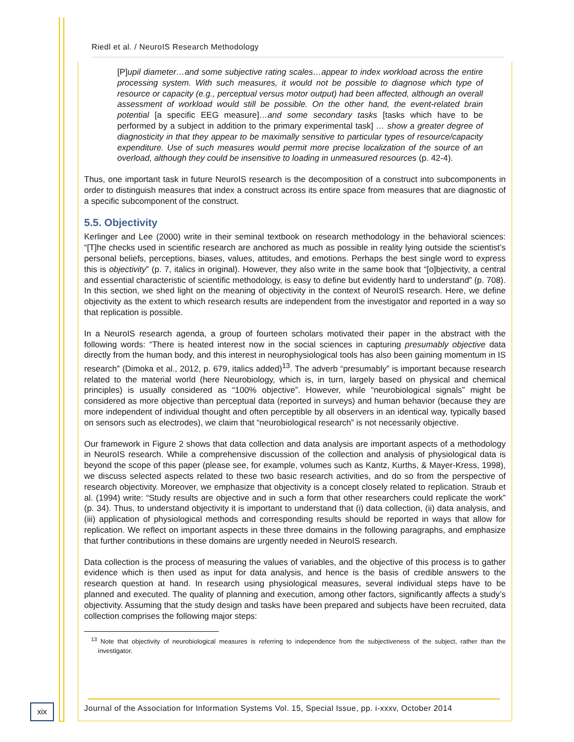Riedl et al. / NeuroIS Research Methodology
[P]upil diameter…and some subjective rating scales…appear to index workload across the entire processing system. With such measures, it would not be possible to diagnose which type of resource or capacity (e.g., perceptual versus motor output) had been affected, although an overall assessment of workload would still be possible. On the other hand, the event-related brain potential [a specific EEG measure]…and some secondary tasks [tasks which have to be performed by a subject in addition to the primary experimental task] … show a greater degree of diagnosticity in that they appear to be maximally sensitive to particular types of resource/capacity expenditure. Use of such measures would permit more precise localization of the source of an overload, although they could be insensitive to loading in unmeasured resources (p. 42-4).
Thus, one important task in future NeuroIS research is the decomposition of a construct into subcomponents in order to distinguish measures that index a construct across its entire space from measures that are diagnostic of a specific subcomponent of the construct.
5.5. Objectivity
Kerlinger and Lee (2000) write in their seminal textbook on research methodology in the behavioral sciences: “[T]he checks used in scientific research are anchored as much as possible in reality lying outside the scientist’s personal beliefs, perceptions, biases, values, attitudes, and emotions. Perhaps the best single word to express this is objectivity” (p. 7, italics in original). However, they also write in the same book that “[o]bjectivity, a central and essential characteristic of scientific methodology, is easy to define but evidently hard to understand” (p. 708). In this section, we shed light on the meaning of objectivity in the context of NeuroIS research. Here, we define objectivity as the extent to which research results are independent from the investigator and reported in a way so that replication is possible.
In a NeuroIS research agenda, a group of fourteen scholars motivated their paper in the abstract with the following words: “There is heated interest now in the social sciences in capturing presumably objective data directly from the human body, and this interest in neurophysiological tools has also been gaining momentum in IS research” (Dimoka et al., 2012, p. 679, italics added)<sup>13</sup>. The adverb “presumably” is important because research related to the material world (here Neurobiology, which is, in turn, largely based on physical and chemical principles) is usually considered as “100% objective”. However, while “neurobiological signals” might be considered as more objective than perceptual data (reported in surveys) and human behavior (because they are more independent of individual thought and often perceptible by all observers in an identical way, typically based on sensors such as electrodes), we claim that “neurobiological research” is not necessarily objective.
Our framework in Figure 2 shows that data collection and data analysis are important aspects of a methodology in NeuroIS research. While a comprehensive discussion of the collection and analysis of physiological data is beyond the scope of this paper (please see, for example, volumes such as Kantz, Kurths, & Mayer-Kress, 1998), we discuss selected aspects related to these two basic research activities, and do so from the perspective of research objectivity. Moreover, we emphasize that objectivity is a concept closely related to replication. Straub et al. (1994) write: “Study results are objective and in such a form that other researchers could replicate the work” (p. 34). Thus, to understand objectivity it is important to understand that (i) data collection, (ii) data analysis, and (iii) application of physiological methods and corresponding results should be reported in ways that allow for replication. We reflect on important aspects in these three domains in the following paragraphs, and emphasize that further contributions in these domains are urgently needed in NeuroIS research.
Data collection is the process of measuring the values of variables, and the objective of this process is to gather evidence which is then used as input for data analysis, and hence is the basis of credible answers to the research question at hand. In research using physiological measures, several individual steps have to be planned and executed. The quality of planning and execution, among other factors, significantly affects a study’s objectivity. Assuming that the study design and tasks have been prepared and subjects have been recruited, data collection comprises the following major steps:
<sup>13</sup> Note that objectivity of neurobiological measures is referring to independence from the subjectiveness of the subject, rather than the investigator.
xix
Journal of the Association for Information Systems Vol. 15, Special Issue, pp. i-xxxv, October 2014